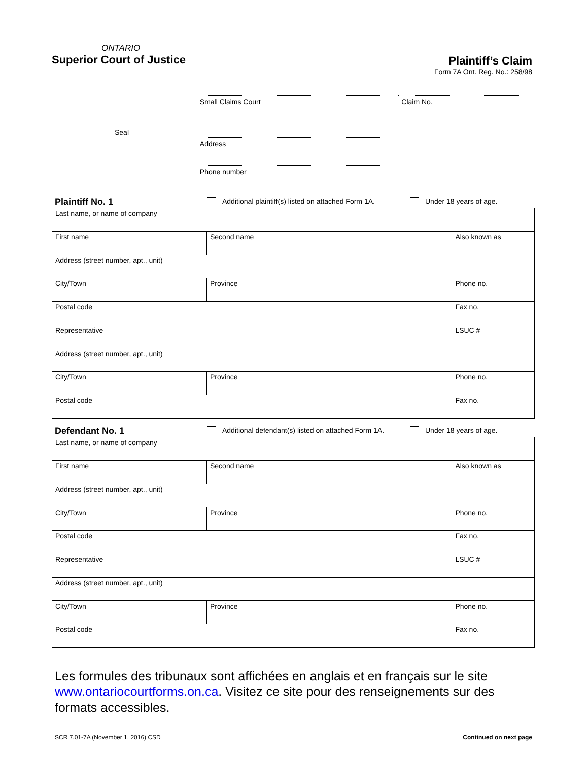ONTARIO
Superior Court of Justice
Plaintiff’s Claim
Form 7A Ont. Reg. No.: 258/98
Seal
Small Claims Court
Address
Phone number
Claim No.
Plaintiff No. 1 Additional plaintiff(s) listed on attached Form 1A. Under 18 years of age.
| Last name, or name of company | | | |
| First name | Second name | | Also known as |
| Address (street number, apt., unit) | | | |
| City/Town | | Province | Phone no. |
| Postal code | | | Fax no. |
| Representative | | | LSUC # |
| Address (street number, apt., unit) | | | |
| City/Town | | Province | Phone no. |
| Postal code | | | Fax no. |
Defendant No. 1 Additional defendant(s) listed on attached Form 1A. Under 18 years of age.
| Last name, or name of company | | | |
| First name | Second name | | Also known as |
| Address (street number, apt., unit) | | | |
| City/Town | | Province | Phone no. |
| Postal code | | | Fax no. |
| Representative | | | LSUC # |
| Address (street number, apt., unit) | | | |
| City/Town | | Province | Phone no. |
| Postal code | | | Fax no. |
Les formules des tribunaux sont affichées en anglais et en français sur le site www.ontariocourtforms.on.ca. Visitez ce site pour des renseignements sur des formats accessibles.
SCR 7.01-7A (November 1, 2016) CSD Continued on next page